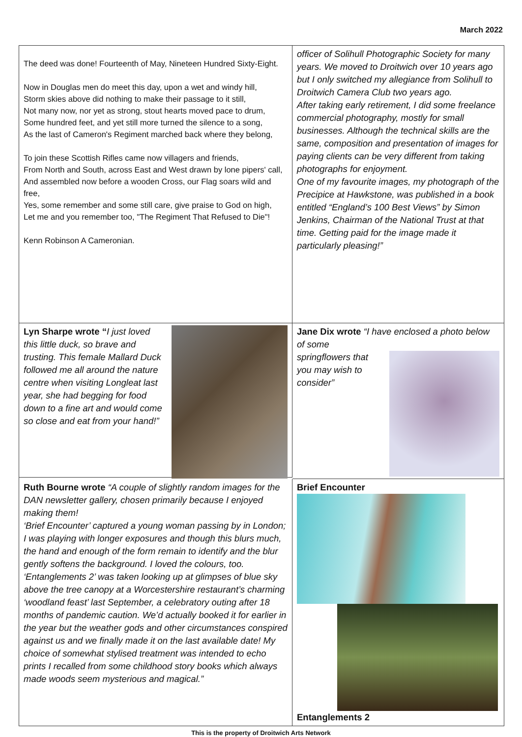March 2022
The deed was done! Fourteenth of May, Nineteen Hundred Sixty-Eight.
Now in Douglas men do meet this day, upon a wet and windy hill,
Storm skies above did nothing to make their passage to it still,
Not many now, nor yet as strong, stout hearts moved pace to drum,
Some hundred feet, and yet still more turned the silence to a song,
As the last of Cameron's Regiment marched back where they belong,
To join these Scottish Rifles came now villagers and friends,
From North and South, across East and West drawn by lone pipers' call,
And assembled now before a wooden Cross, our Flag soars wild and free,
Yes, some remember and some still care, give praise to God on high,
Let me and you remember too, "The Regiment That Refused to Die"!
Kenn Robinson A Cameronian.
officer of Solihull Photographic Society for many years. We moved to Droitwich over 10 years ago but I only switched my allegiance from Solihull to Droitwich Camera Club two years ago.
After taking early retirement, I did some freelance commercial photography, mostly for small businesses. Although the technical skills are the same, composition and presentation of images for paying clients can be very different from taking photographs for enjoyment.
One of my favourite images, my photograph of the Precipice at Hawkstone, was published in a book entitled “England’s 100 Best Views” by Simon Jenkins, Chairman of the National Trust at that time. Getting paid for the image made it particularly pleasing!”
Lyn Sharpe wrote “I just loved this little duck, so brave and trusting. This female Mallard Duck followed me all around the nature centre when visiting Longleat last year, she had begging for food down to a fine art and would come so close and eat from your hand!”
Jane Dix wrote “I have enclosed a photo below of some spring
flowers that you may wish to consider”
Ruth Bourne wrote “A couple of slightly random images for the DAN newsletter gallery, chosen primarily because I enjoyed making them!
‘Brief Encounter’ captured a young woman passing by in London; I was playing with longer exposures and though this blurs much, the hand and enough of the form remain to identify and the blur gently softens the background. I loved the colours, too.
‘Entanglements 2’ was taken looking up at glimpses of blue sky above the tree canopy at a Worcestershire restaurant’s charming ‘woodland feast’ last September, a celebratory outing after 18 months of pandemic caution. We’d actually booked it for earlier in the year but the weather gods and other circumstances conspired against us and we finally made it on the last available date! My choice of somewhat stylised treatment was intended to echo prints I recalled from some childhood story books which always made woods seem mysterious and magical.”
Brief Encounter
Entanglements 2
This is the property of Droitwich Arts Network